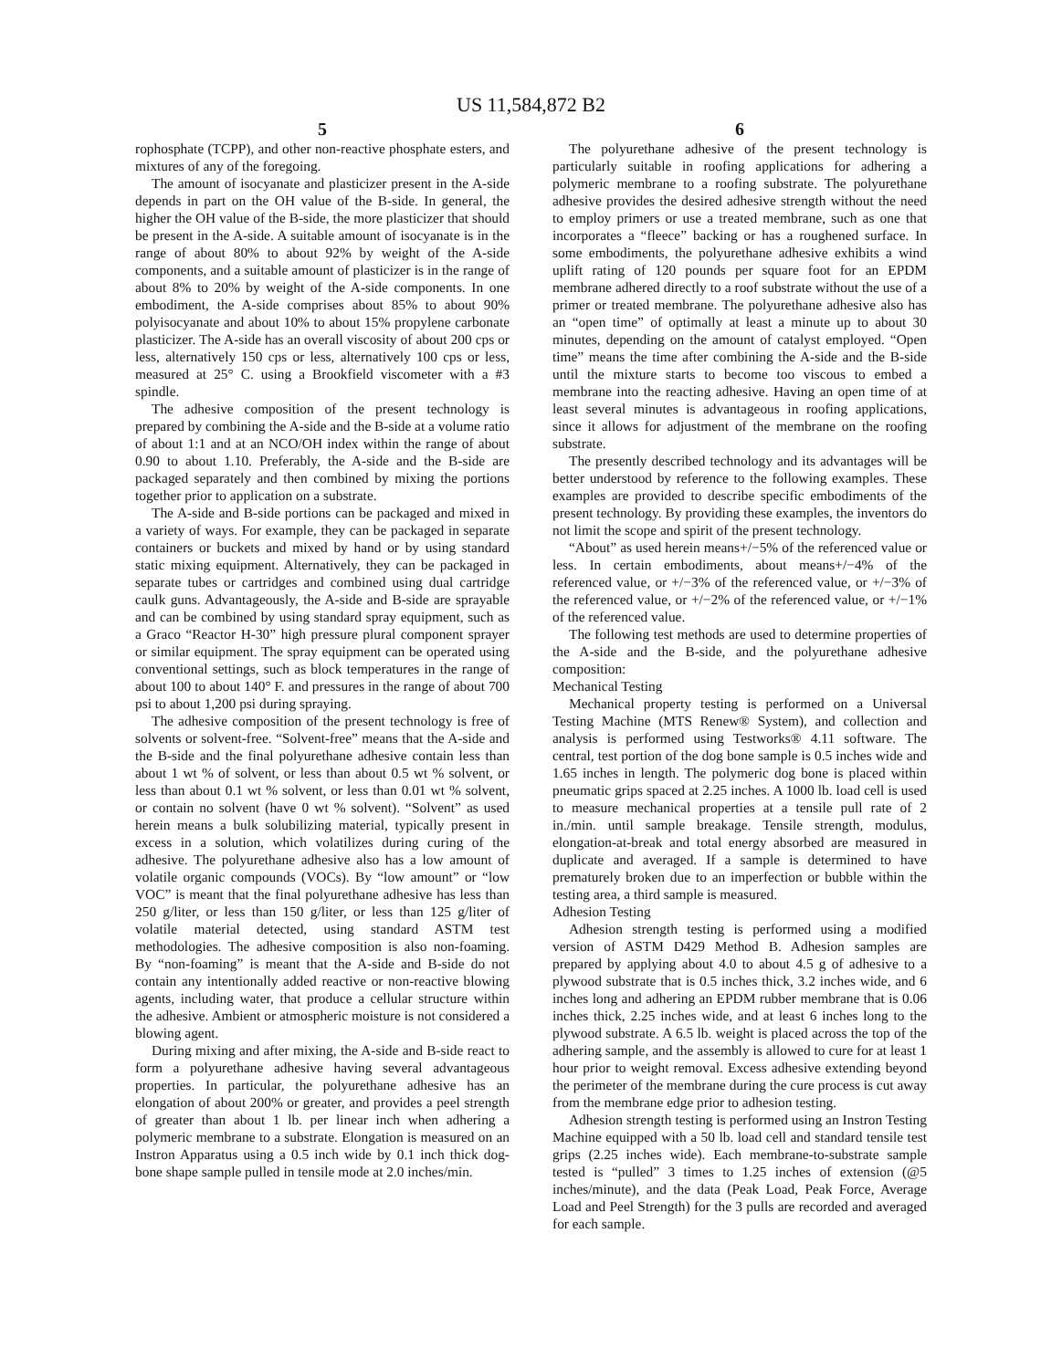US 11,584,872 B2
5
rophosphate (TCPP), and other non-reactive phosphate esters, and mixtures of any of the foregoing.
The amount of isocyanate and plasticizer present in the A-side depends in part on the OH value of the B-side. In general, the higher the OH value of the B-side, the more plasticizer that should be present in the A-side. A suitable amount of isocyanate is in the range of about 80% to about 92% by weight of the A-side components, and a suitable amount of plasticizer is in the range of about 8% to 20% by weight of the A-side components. In one embodiment, the A-side comprises about 85% to about 90% polyisocyanate and about 10% to about 15% propylene carbonate plasticizer. The A-side has an overall viscosity of about 200 cps or less, alternatively 150 cps or less, alternatively 100 cps or less, measured at 25° C. using a Brookfield viscometer with a #3 spindle.
The adhesive composition of the present technology is prepared by combining the A-side and the B-side at a volume ratio of about 1:1 and at an NCO/OH index within the range of about 0.90 to about 1.10. Preferably, the A-side and the B-side are packaged separately and then combined by mixing the portions together prior to application on a substrate.
The A-side and B-side portions can be packaged and mixed in a variety of ways. For example, they can be packaged in separate containers or buckets and mixed by hand or by using standard static mixing equipment. Alternatively, they can be packaged in separate tubes or cartridges and combined using dual cartridge caulk guns. Advantageously, the A-side and B-side are sprayable and can be combined by using standard spray equipment, such as a Graco “Reactor H-30” high pressure plural component sprayer or similar equipment. The spray equipment can be operated using conventional settings, such as block temperatures in the range of about 100 to about 140° F. and pressures in the range of about 700 psi to about 1,200 psi during spraying.
The adhesive composition of the present technology is free of solvents or solvent-free. “Solvent-free” means that the A-side and the B-side and the final polyurethane adhesive contain less than about 1 wt % of solvent, or less than about 0.5 wt % solvent, or less than about 0.1 wt % solvent, or less than 0.01 wt % solvent, or contain no solvent (have 0 wt % solvent). “Solvent” as used herein means a bulk solubilizing material, typically present in excess in a solution, which volatilizes during curing of the adhesive. The polyurethane adhesive also has a low amount of volatile organic compounds (VOCs). By “low amount” or “low VOC” is meant that the final polyurethane adhesive has less than 250 g/liter, or less than 150 g/liter, or less than 125 g/liter of volatile material detected, using standard ASTM test methodologies. The adhesive composition is also non-foaming. By “non-foaming” is meant that the A-side and B-side do not contain any intentionally added reactive or non-reactive blowing agents, including water, that produce a cellular structure within the adhesive. Ambient or atmospheric moisture is not considered a blowing agent.
During mixing and after mixing, the A-side and B-side react to form a polyurethane adhesive having several advantageous properties. In particular, the polyurethane adhesive has an elongation of about 200% or greater, and provides a peel strength of greater than about 1 lb. per linear inch when adhering a polymeric membrane to a substrate. Elongation is measured on an Instron Apparatus using a 0.5 inch wide by 0.1 inch thick dog-bone shape sample pulled in tensile mode at 2.0 inches/min.
6
The polyurethane adhesive of the present technology is particularly suitable in roofing applications for adhering a polymeric membrane to a roofing substrate. The polyurethane adhesive provides the desired adhesive strength without the need to employ primers or use a treated membrane, such as one that incorporates a “fleece” backing or has a roughened surface. In some embodiments, the polyurethane adhesive exhibits a wind uplift rating of 120 pounds per square foot for an EPDM membrane adhered directly to a roof substrate without the use of a primer or treated membrane. The polyurethane adhesive also has an “open time” of optimally at least a minute up to about 30 minutes, depending on the amount of catalyst employed. “Open time” means the time after combining the A-side and the B-side until the mixture starts to become too viscous to embed a membrane into the reacting adhesive. Having an open time of at least several minutes is advantageous in roofing applications, since it allows for adjustment of the membrane on the roofing substrate.
The presently described technology and its advantages will be better understood by reference to the following examples. These examples are provided to describe specific embodiments of the present technology. By providing these examples, the inventors do not limit the scope and spirit of the present technology.
“About” as used herein means+/−5% of the referenced value or less. In certain embodiments, about means+/−4% of the referenced value, or +/−3% of the referenced value, or +/−3% of the referenced value, or +/−2% of the referenced value, or +/−1% of the referenced value.
The following test methods are used to determine properties of the A-side and the B-side, and the polyurethane adhesive composition:
Mechanical Testing
Mechanical property testing is performed on a Universal Testing Machine (MTS Renew® System), and collection and analysis is performed using Testworks® 4.11 software. The central, test portion of the dog bone sample is 0.5 inches wide and 1.65 inches in length. The polymeric dog bone is placed within pneumatic grips spaced at 2.25 inches. A 1000 lb. load cell is used to measure mechanical properties at a tensile pull rate of 2 in./min. until sample breakage. Tensile strength, modulus, elongation-at-break and total energy absorbed are measured in duplicate and averaged. If a sample is determined to have prematurely broken due to an imperfection or bubble within the testing area, a third sample is measured.
Adhesion Testing
Adhesion strength testing is performed using a modified version of ASTM D429 Method B. Adhesion samples are prepared by applying about 4.0 to about 4.5 g of adhesive to a plywood substrate that is 0.5 inches thick, 3.2 inches wide, and 6 inches long and adhering an EPDM rubber membrane that is 0.06 inches thick, 2.25 inches wide, and at least 6 inches long to the plywood substrate. A 6.5 lb. weight is placed across the top of the adhering sample, and the assembly is allowed to cure for at least 1 hour prior to weight removal. Excess adhesive extending beyond the perimeter of the membrane during the cure process is cut away from the membrane edge prior to adhesion testing.
Adhesion strength testing is performed using an Instron Testing Machine equipped with a 50 lb. load cell and standard tensile test grips (2.25 inches wide). Each membrane-to-substrate sample tested is “pulled” 3 times to 1.25 inches of extension (@5 inches/minute), and the data (Peak Load, Peak Force, Average Load and Peel Strength) for the 3 pulls are recorded and averaged for each sample.